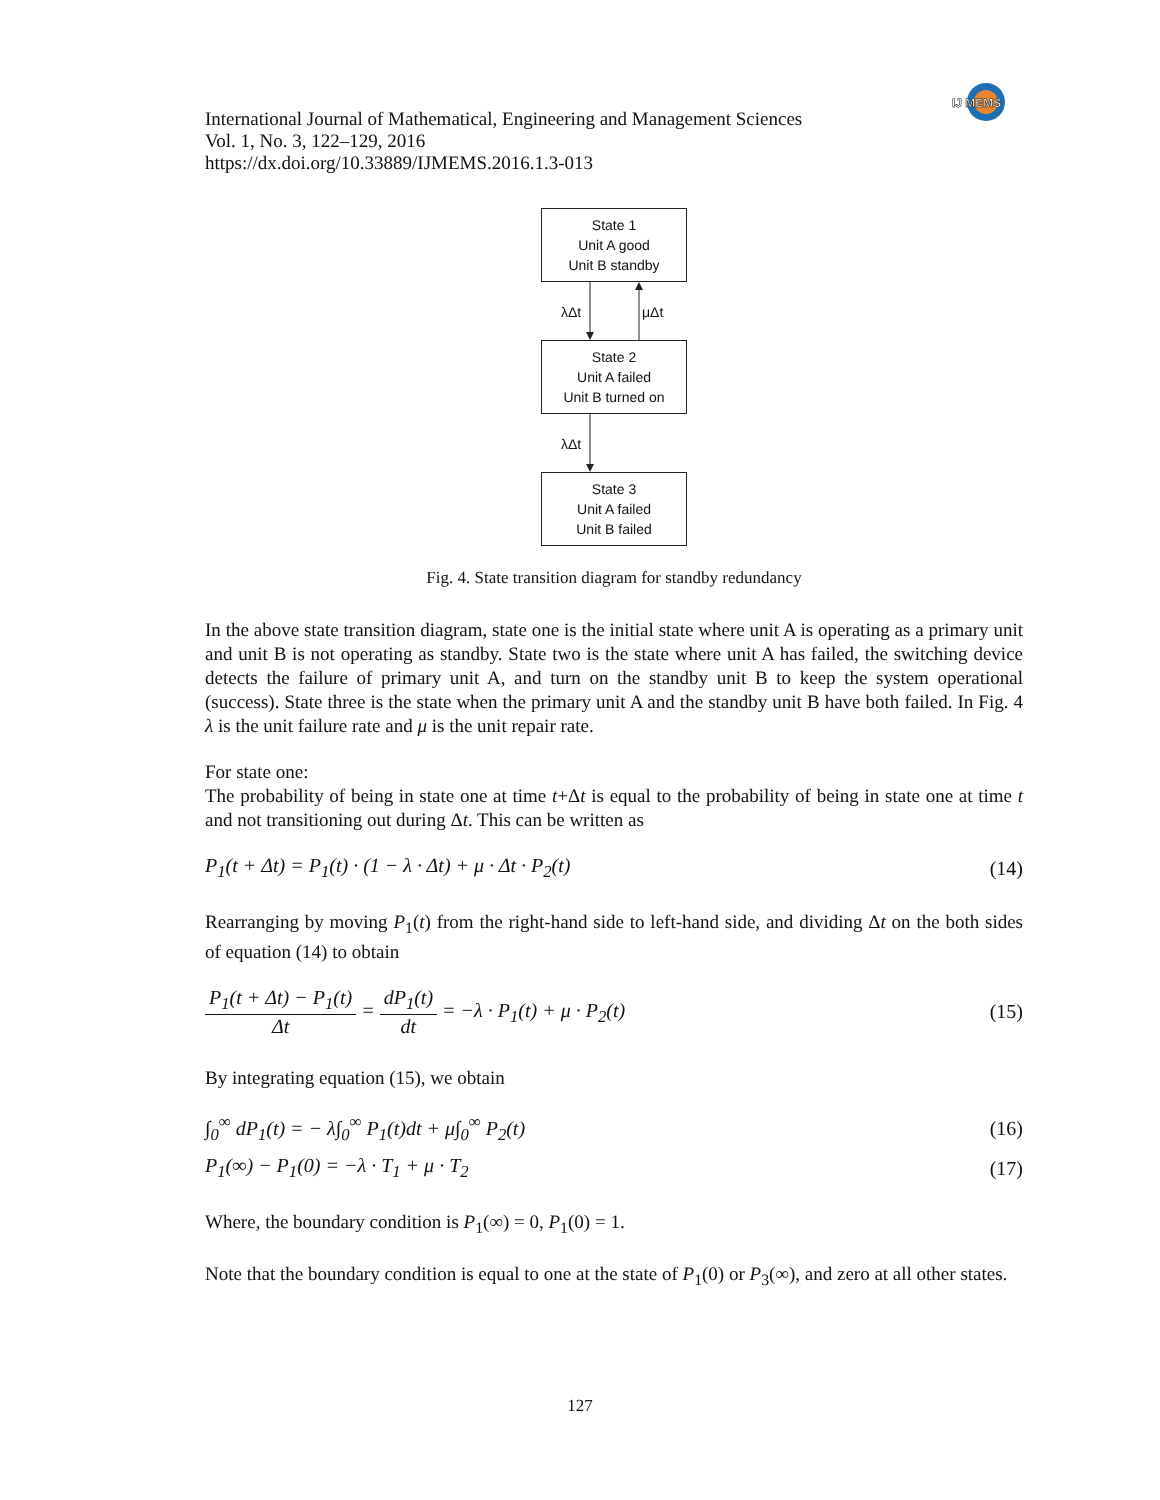IJ MEMS
International Journal of Mathematical, Engineering and Management Sciences
Vol. 1, No. 3, 122–129, 2016
https://dx.doi.org/10.33889/IJMEMS.2016.1.3-013
State 1
Unit A good
Unit B standby
λΔt μΔt
State 2
Unit A failed
Unit B turned on
λΔt
State 3
Unit A failed
Unit B failed
Fig. 4. State transition diagram for standby redundancy
In the above state transition diagram, state one is the initial state where unit A is operating as a primary unit and unit B is not operating as standby. State two is the state where unit A has failed, the switching device detects the failure of primary unit A, and turn on the standby unit B to keep the system operational (success). State three is the state when the primary unit A and the standby unit B have both failed. In Fig. 4 λ is the unit failure rate and μ is the unit repair rate.
For state one:
The probability of being in state one at time t+Δt is equal to the probability of being in state one at time t and not transitioning out during Δt. This can be written as
P<sub>1</sub>(t + Δt) = P<sub>1</sub>(t) · (1 − λ · Δt) + μ · Δt · P<sub>2</sub>(t) (14)
Rearranging by moving P<sub>1</sub>(t) from the right-hand side to left-hand side, and dividing Δt on the both sides of equation (14) to obtain
P<sub>1</sub>(t + Δt) − P<sub>1</sub>(t) Δt = dP<sub>1</sub>(t) dt = −λ · P<sub>1</sub>(t) + μ · P<sub>2</sub>(t) (15)
By integrating equation (15), we obtain
∫<sub>0</sub><sup>∞</sup> dP<sub>1</sub>(t) = − λ∫<sub>0</sub><sup>∞</sup> P<sub>1</sub>(t)dt + μ∫<sub>0</sub><sup>∞</sup> P<sub>2</sub>(t) (16)
P<sub>1</sub>(∞) − P<sub>1</sub>(0) = −λ · T<sub>1</sub> + μ · T<sub>2</sub> (17)
Where, the boundary condition is P<sub>1</sub>(∞) = 0, P<sub>1</sub>(0) = 1.
Note that the boundary condition is equal to one at the state of P<sub>1</sub>(0) or P<sub>3</sub>(∞), and zero at all other states.
127